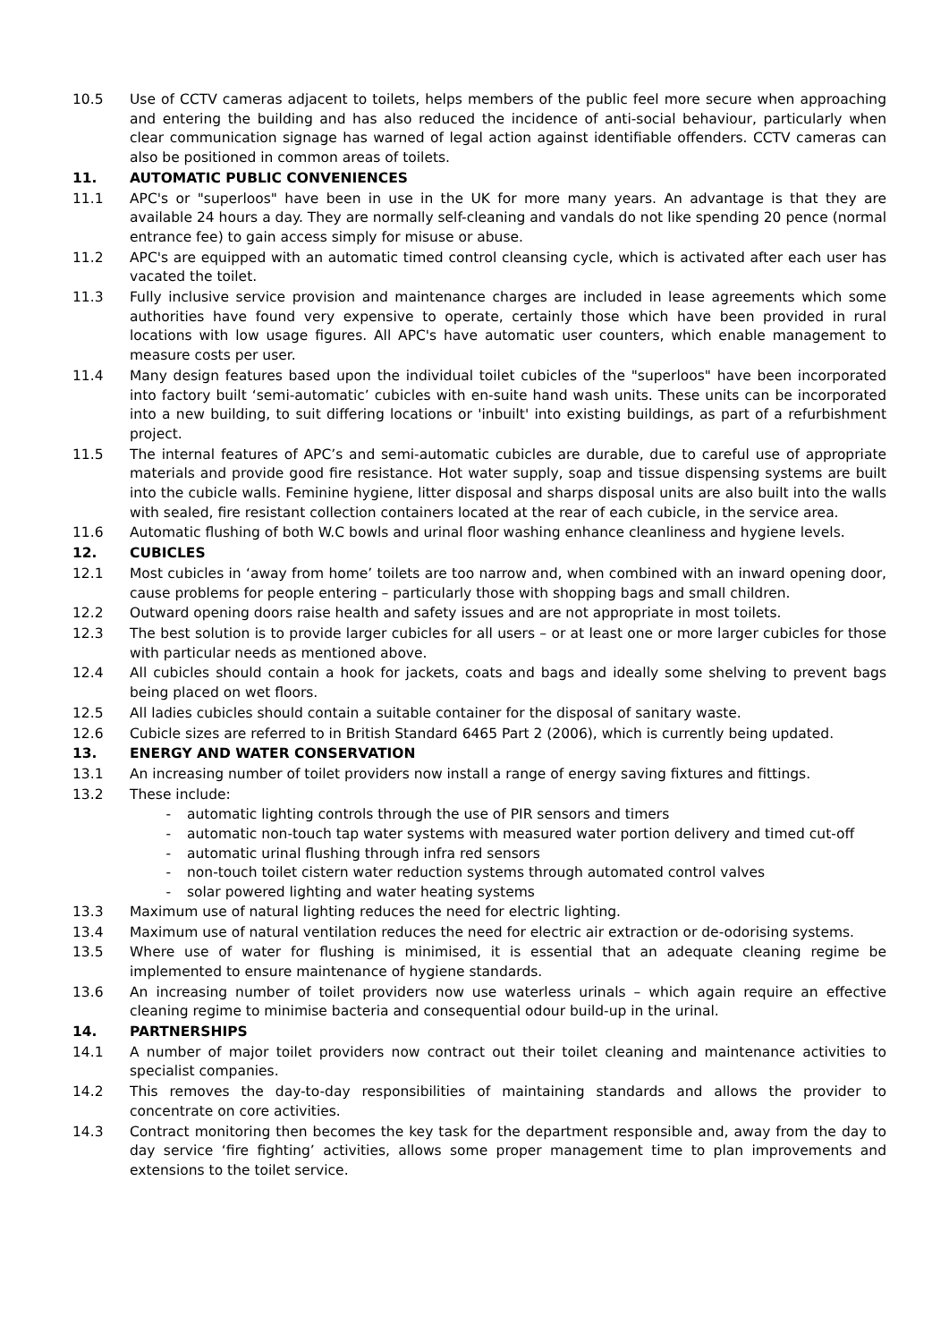10.5 Use of CCTV cameras adjacent to toilets, helps members of the public feel more secure when approaching and entering the building and has also reduced the incidence of anti-social behaviour, particularly when clear communication signage has warned of legal action against identifiable offenders. CCTV cameras can also be positioned in common areas of toilets.
11. AUTOMATIC PUBLIC CONVENIENCES
11.1 APC's or "superloos" have been in use in the UK for more many years. An advantage is that they are available 24 hours a day. They are normally self-cleaning and vandals do not like spending 20 pence (normal entrance fee) to gain access simply for misuse or abuse.
11.2 APC's are equipped with an automatic timed control cleansing cycle, which is activated after each user has vacated the toilet.
11.3 Fully inclusive service provision and maintenance charges are included in lease agreements which some authorities have found very expensive to operate, certainly those which have been provided in rural locations with low usage figures. All APC's have automatic user counters, which enable management to measure costs per user.
11.4 Many design features based upon the individual toilet cubicles of the "superloos" have been incorporated into factory built ‘semi-automatic’ cubicles with en-suite hand wash units. These units can be incorporated into a new building, to suit differing locations or 'inbuilt' into existing buildings, as part of a refurbishment project.
11.5 The internal features of APC’s and semi-automatic cubicles are durable, due to careful use of appropriate materials and provide good fire resistance. Hot water supply, soap and tissue dispensing systems are built into the cubicle walls. Feminine hygiene, litter disposal and sharps disposal units are also built into the walls with sealed, fire resistant collection containers located at the rear of each cubicle, in the service area.
11.6 Automatic flushing of both W.C bowls and urinal floor washing enhance cleanliness and hygiene levels.
12. CUBICLES
12.1 Most cubicles in ‘away from home’ toilets are too narrow and, when combined with an inward opening door, cause problems for people entering – particularly those with shopping bags and small children.
12.2 Outward opening doors raise health and safety issues and are not appropriate in most toilets.
12.3 The best solution is to provide larger cubicles for all users – or at least one or more larger cubicles for those with particular needs as mentioned above.
12.4 All cubicles should contain a hook for jackets, coats and bags and ideally some shelving to prevent bags being placed on wet floors.
12.5 All ladies cubicles should contain a suitable container for the disposal of sanitary waste.
12.6 Cubicle sizes are referred to in British Standard 6465 Part 2 (2006), which is currently being updated.
13. ENERGY AND WATER CONSERVATION
13.1 An increasing number of toilet providers now install a range of energy saving fixtures and fittings.
13.2 These include:
- automatic lighting controls through the use of PIR sensors and timers
- automatic non-touch tap water systems with measured water portion delivery and timed cut-off
- automatic urinal flushing through infra red sensors
- non-touch toilet cistern water reduction systems through automated control valves
- solar powered lighting and water heating systems
13.3 Maximum use of natural lighting reduces the need for electric lighting.
13.4 Maximum use of natural ventilation reduces the need for electric air extraction or de-odorising systems.
13.5 Where use of water for flushing is minimised, it is essential that an adequate cleaning regime be implemented to ensure maintenance of hygiene standards.
13.6 An increasing number of toilet providers now use waterless urinals – which again require an effective cleaning regime to minimise bacteria and consequential odour build-up in the urinal.
14. PARTNERSHIPS
14.1 A number of major toilet providers now contract out their toilet cleaning and maintenance activities to specialist companies.
14.2 This removes the day-to-day responsibilities of maintaining standards and allows the provider to concentrate on core activities.
14.3 Contract monitoring then becomes the key task for the department responsible and, away from the day to day service ‘fire fighting’ activities, allows some proper management time to plan improvements and extensions to the toilet service.